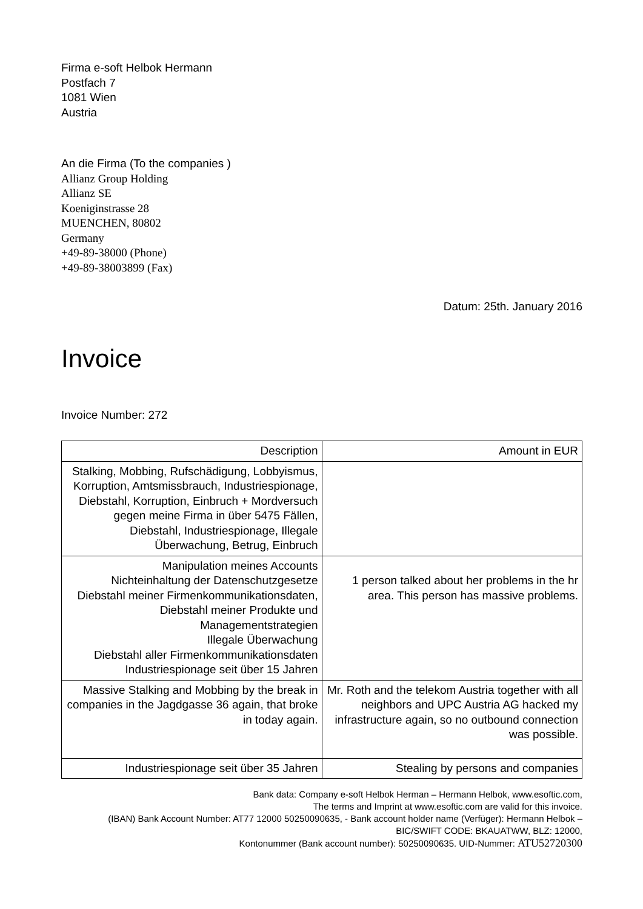Firma e-soft Helbok Hermann
Postfach 7
1081 Wien
Austria
An die Firma (To the companies )
Allianz Group Holding
Allianz SE
Koeniginstrasse 28
MUENCHEN, 80802
Germany
+49-89-38000 (Phone)
+49-89-38003899 (Fax)
Datum: 25th. January 2016
Invoice
Invoice Number: 272
| Description | Amount in EUR |
| --- | --- |
| Stalking, Mobbing, Rufschädigung, Lobbyismus, Korruption, Amtsmissbrauch, Industriespionage, Diebstahl, Korruption, Einbruch + Mordversuch gegen meine Firma in über 5475 Fällen, Diebstahl, Industriespionage, Illegale Überwachung, Betrug, Einbruch | |
| Manipulation meines Accounts Nichteinhaltung der Datenschutzgesetze Diebstahl meiner Firmenkommunikationsdaten, Diebstahl meiner Produkte und Managementstrategien Illegale Überwachung Diebstahl aller Firmenkommunikationsdaten Industriespionage seit über 15 Jahren | 1 person talked about her problems in the hr area. This person has massive problems. |
| Massive Stalking and Mobbing by the break in companies in the Jagdgasse 36 again, that broke in today again. | Mr. Roth and the telekom Austria together with all neighbors and UPC Austria AG hacked my infrastructure again, so no outbound connection was possible. |
| Industriespionage seit über 35 Jahren | Stealing by persons and companies |
Bank data: Company e-soft Helbok Herman – Hermann Helbok, www.esoftic.com,
The terms and Imprint at www.esoftic.com are valid for this invoice.
(IBAN) Bank Account Number: AT77 12000 50250090635, - Bank account holder name (Verfüger): Hermann Helbok – BIC/SWIFT CODE: BKAUATWW, BLZ: 12000,
Kontonummer (Bank account number): 50250090635. UID-Nummer: ATU52720300